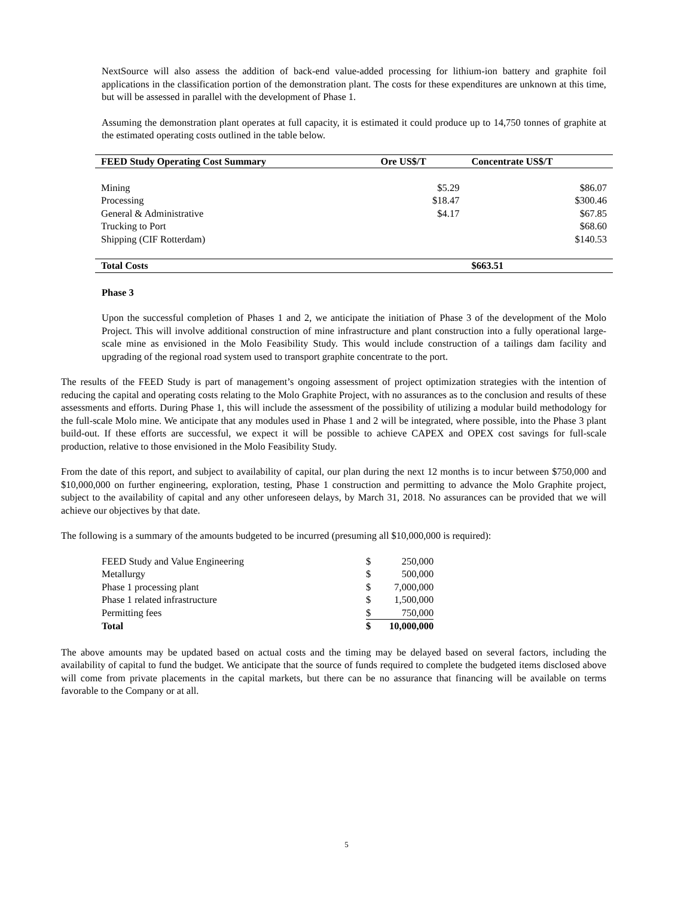NextSource will also assess the addition of back-end value-added processing for lithium-ion battery and graphite foil applications in the classification portion of the demonstration plant. The costs for these expenditures are unknown at this time, but will be assessed in parallel with the development of Phase 1.
Assuming the demonstration plant operates at full capacity, it is estimated it could produce up to 14,750 tonnes of graphite at the estimated operating costs outlined in the table below.
| FEED Study Operating Cost Summary | Ore US$/T | Concentrate US$/T |
| --- | --- | --- |
| Mining | $5.29 | $86.07 |
| Processing | $18.47 | $300.46 |
| General & Administrative | $4.17 | $67.85 |
| Trucking to Port | | $68.60 |
| Shipping (CIF Rotterdam) | | $140.53 |
| Total Costs | | $663.51 |
Phase 3
Upon the successful completion of Phases 1 and 2, we anticipate the initiation of Phase 3 of the development of the Molo Project. This will involve additional construction of mine infrastructure and plant construction into a fully operational large-scale mine as envisioned in the Molo Feasibility Study. This would include construction of a tailings dam facility and upgrading of the regional road system used to transport graphite concentrate to the port.
The results of the FEED Study is part of management’s ongoing assessment of project optimization strategies with the intention of reducing the capital and operating costs relating to the Molo Graphite Project, with no assurances as to the conclusion and results of these assessments and efforts. During Phase 1, this will include the assessment of the possibility of utilizing a modular build methodology for the full-scale Molo mine. We anticipate that any modules used in Phase 1 and 2 will be integrated, where possible, into the Phase 3 plant build-out. If these efforts are successful, we expect it will be possible to achieve CAPEX and OPEX cost savings for full-scale production, relative to those envisioned in the Molo Feasibility Study.
From the date of this report, and subject to availability of capital, our plan during the next 12 months is to incur between $750,000 and $10,000,000 on further engineering, exploration, testing, Phase 1 construction and permitting to advance the Molo Graphite project, subject to the availability of capital and any other unforeseen delays, by March 31, 2018. No assurances can be provided that we will achieve our objectives by that date.
The following is a summary of the amounts budgeted to be incurred (presuming all $10,000,000 is required):
| FEED Study and Value Engineering | $ | 250,000 |
| Metallurgy | $ | 500,000 |
| Phase 1 processing plant | $ | 7,000,000 |
| Phase 1 related infrastructure | $ | 1,500,000 |
| Permitting fees | $ | 750,000 |
| Total | $ | 10,000,000 |
The above amounts may be updated based on actual costs and the timing may be delayed based on several factors, including the availability of capital to fund the budget. We anticipate that the source of funds required to complete the budgeted items disclosed above will come from private placements in the capital markets, but there can be no assurance that financing will be available on terms favorable to the Company or at all.
5